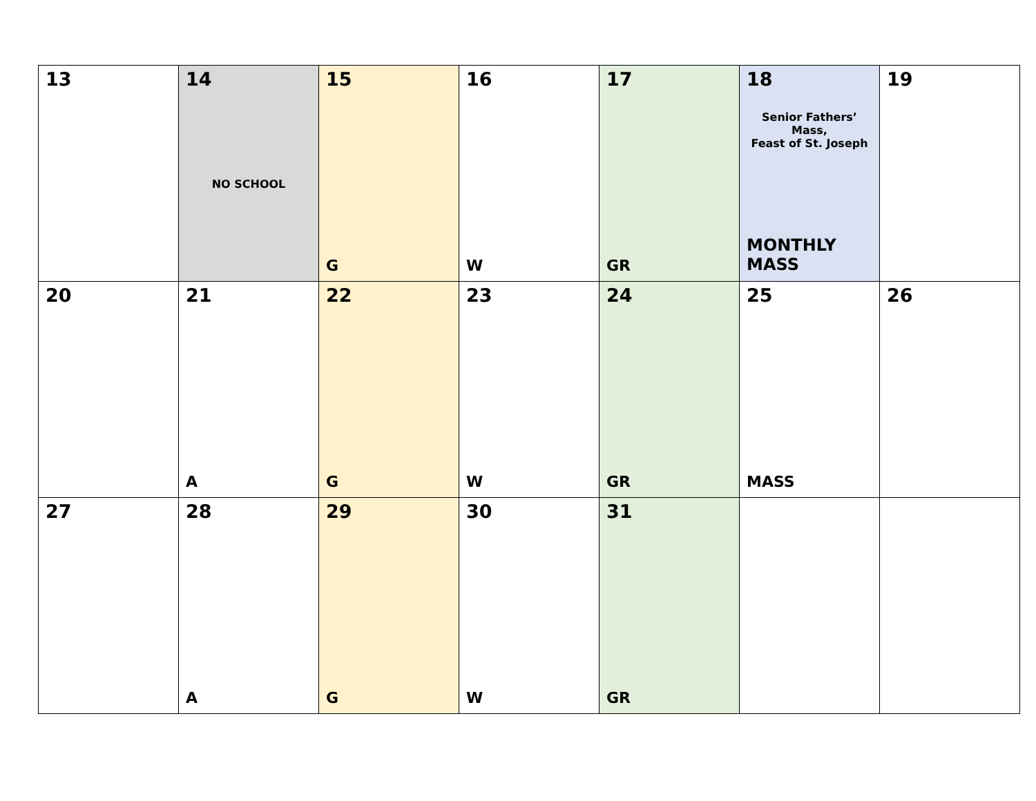| 13 | 14 NO SCHOOL | 15 G | 16 W | 17 GR | 18 Senior Fathers’ Mass, Feast of St. Joseph MONTHLY MASS | 19 |
| 20 | 21 A | 22 G | 23 W | 24 GR | 25 MASS | 26 |
| 27 | 28 A | 29 G | 30 W | 31 GR | | |